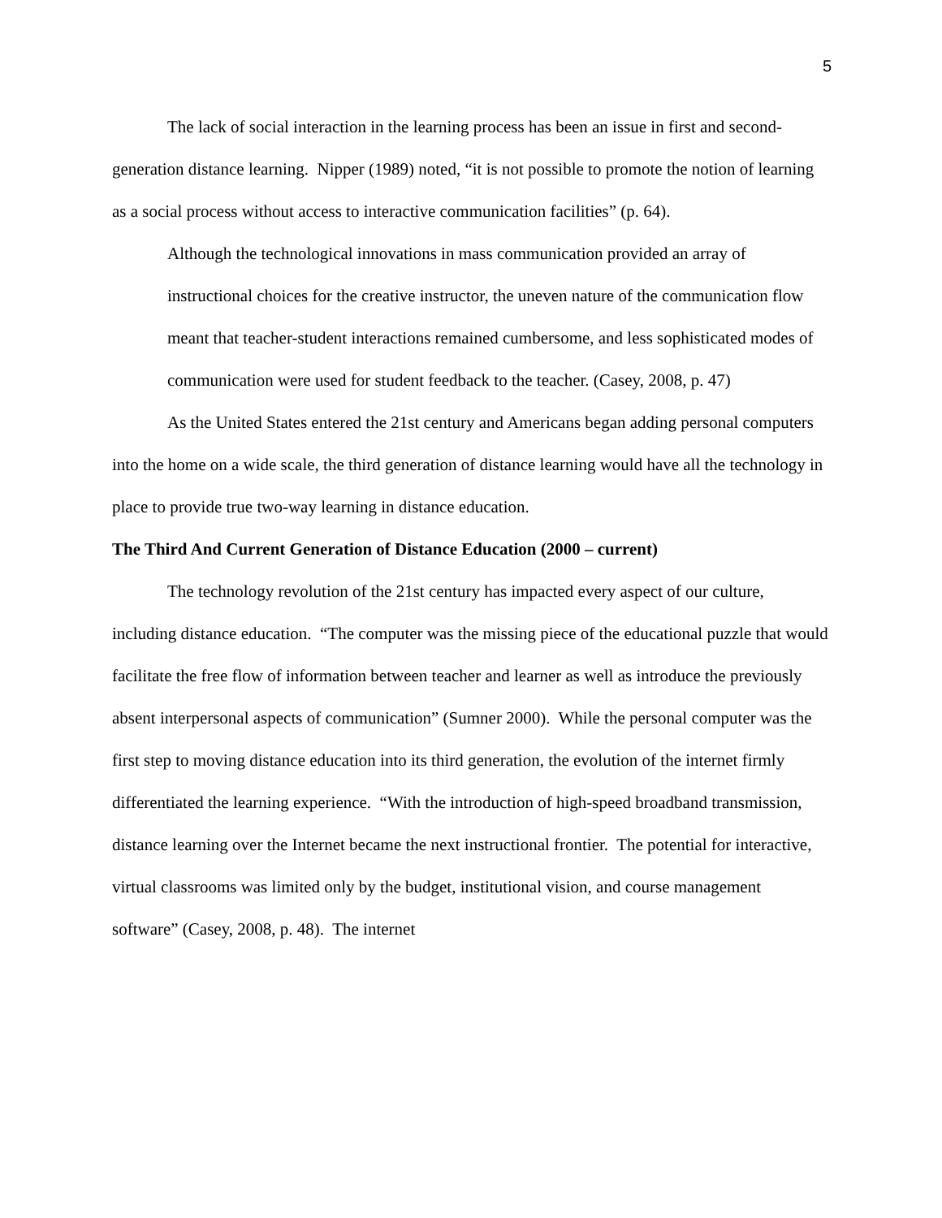5
The lack of social interaction in the learning process has been an issue in first and second-generation distance learning. Nipper (1989) noted, “it is not possible to promote the notion of learning as a social process without access to interactive communication facilities” (p. 64).
Although the technological innovations in mass communication provided an array of instructional choices for the creative instructor, the uneven nature of the communication flow meant that teacher-student interactions remained cumbersome, and less sophisticated modes of communication were used for student feedback to the teacher. (Casey, 2008, p. 47)
As the United States entered the 21st century and Americans began adding personal computers into the home on a wide scale, the third generation of distance learning would have all the technology in place to provide true two-way learning in distance education.
The Third And Current Generation of Distance Education (2000 – current)
The technology revolution of the 21st century has impacted every aspect of our culture, including distance education. “The computer was the missing piece of the educational puzzle that would facilitate the free flow of information between teacher and learner as well as introduce the previously absent interpersonal aspects of communication” (Sumner 2000). While the personal computer was the first step to moving distance education into its third generation, the evolution of the internet firmly differentiated the learning experience. “With the introduction of high-speed broadband transmission, distance learning over the Internet became the next instructional frontier. The potential for interactive, virtual classrooms was limited only by the budget, institutional vision, and course management software” (Casey, 2008, p. 48). The internet